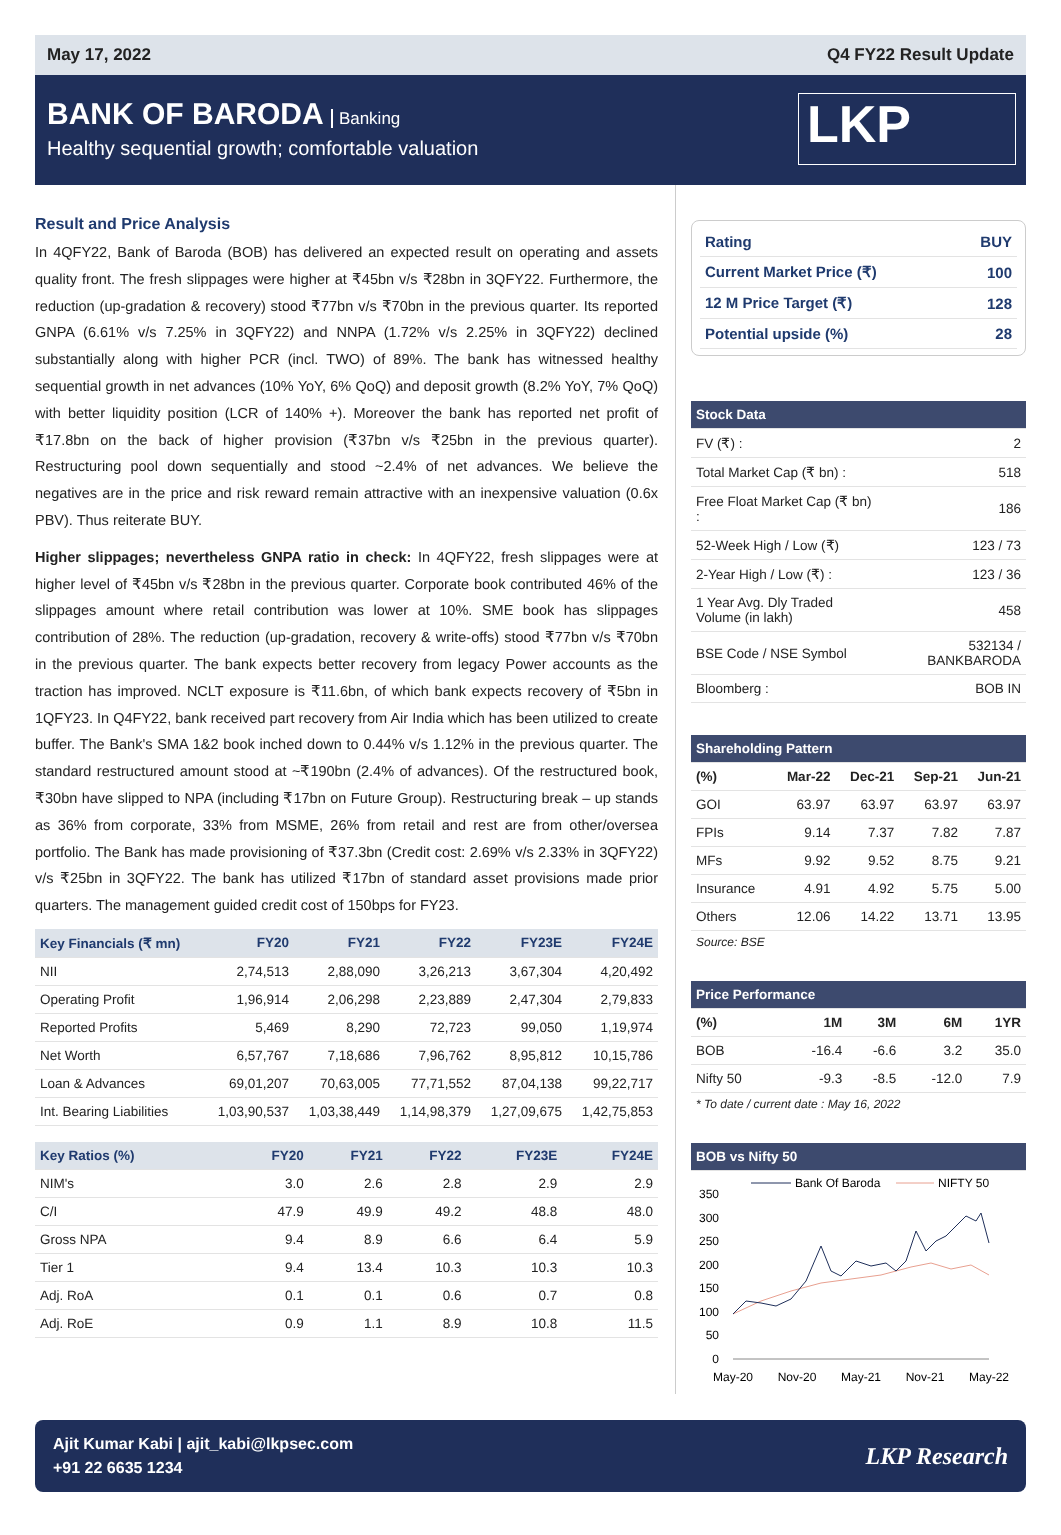May 17, 2022 Q4 FY22 Result Update
BANK OF BARODA Banking
Healthy sequential growth; comfortable valuation
LKP
Result and Price Analysis
In 4QFY22, Bank of Baroda (BOB) has delivered an expected result on operating and assets quality front. The fresh slippages were higher at ₹45bn v/s ₹28bn in 3QFY22. Furthermore, the reduction (up-gradation & recovery) stood ₹77bn v/s ₹70bn in the previous quarter. Its reported GNPA (6.61% v/s 7.25% in 3QFY22) and NNPA (1.72% v/s 2.25% in 3QFY22) declined substantially along with higher PCR (incl. TWO) of 89%. The bank has witnessed healthy sequential growth in net advances (10% YoY, 6% QoQ) and deposit growth (8.2% YoY, 7% QoQ) with better liquidity position (LCR of 140% +). Moreover the bank has reported net profit of ₹17.8bn on the back of higher provision (₹37bn v/s ₹25bn in the previous quarter). Restructuring pool down sequentially and stood ~2.4% of net advances. We believe the negatives are in the price and risk reward remain attractive with an inexpensive valuation (0.6x PBV). Thus reiterate BUY.
Higher slippages; nevertheless GNPA ratio in check: In 4QFY22, fresh slippages were at higher level of ₹45bn v/s ₹28bn in the previous quarter. Corporate book contributed 46% of the slippages amount where retail contribution was lower at 10%. SME book has slippages contribution of 28%. The reduction (up-gradation, recovery & write-offs) stood ₹77bn v/s ₹70bn in the previous quarter. The bank expects better recovery from legacy Power accounts as the traction has improved. NCLT exposure is ₹11.6bn, of which bank expects recovery of ₹5bn in 1QFY23. In Q4FY22, bank received part recovery from Air India which has been utilized to create buffer. The Bank's SMA 1&2 book inched down to 0.44% v/s 1.12% in the previous quarter. The standard restructured amount stood at ~₹190bn (2.4% of advances). Of the restructured book, ₹30bn have slipped to NPA (including ₹17bn on Future Group). Restructuring break – up stands as 36% from corporate, 33% from MSME, 26% from retail and rest are from other/oversea portfolio. The Bank has made provisioning of ₹37.3bn (Credit cost: 2.69% v/s 2.33% in 3QFY22) v/s ₹25bn in 3QFY22. The bank has utilized ₹17bn of standard asset provisions made prior quarters. The management guided credit cost of 150bps for FY23.
| Key Financials (₹ mn) | FY20 | FY21 | FY22 | FY23E | FY24E |
| --- | --- | --- | --- | --- | --- |
| NII | 2,74,513 | 2,88,090 | 3,26,213 | 3,67,304 | 4,20,492 |
| Operating Profit | 1,96,914 | 2,06,298 | 2,23,889 | 2,47,304 | 2,79,833 |
| Reported Profits | 5,469 | 8,290 | 72,723 | 99,050 | 1,19,974 |
| Net Worth | 6,57,767 | 7,18,686 | 7,96,762 | 8,95,812 | 10,15,786 |
| Loan & Advances | 69,01,207 | 70,63,005 | 77,71,552 | 87,04,138 | 99,22,717 |
| Int. Bearing Liabilities | 1,03,90,537 | 1,03,38,449 | 1,14,98,379 | 1,27,09,675 | 1,42,75,853 |
| Key Ratios (%) | FY20 | FY21 | FY22 | FY23E | FY24E |
| --- | --- | --- | --- | --- | --- |
| NIM's | 3.0 | 2.6 | 2.8 | 2.9 | 2.9 |
| C/I | 47.9 | 49.9 | 49.2 | 48.8 | 48.0 |
| Gross NPA | 9.4 | 8.9 | 6.6 | 6.4 | 5.9 |
| Tier 1 | 9.4 | 13.4 | 10.3 | 10.3 | 10.3 |
| Adj. RoA | 0.1 | 0.1 | 0.6 | 0.7 | 0.8 |
| Adj. RoE | 0.9 | 1.1 | 8.9 | 10.8 | 11.5 |
| Rating | BUY |
| Current Market Price (₹) | 100 |
| 12 M Price Target (₹) | 128 |
| Potential upside (%) | 28 |
| Stock Data | |
| --- | --- |
| FV (₹) : | 2 |
| Total Market Cap (₹ bn) : | 518 |
| Free Float Market Cap (₹ bn) : | 186 |
| 52-Week High / Low (₹) | 123 / 73 |
| 2-Year High / Low (₹) : | 123 / 36 |
| 1 Year Avg. Dly Traded Volume (in lakh) | 458 |
| BSE Code / NSE Symbol | 532134 / BANKBARODA |
| Bloomberg : | BOB IN |
| Shareholding Pattern | | | | |
| --- | --- | --- | --- | --- |
| (%) | Mar-22 | Dec-21 | Sep-21 | Jun-21 |
| GOI | 63.97 | 63.97 | 63.97 | 63.97 |
| FPIs | 9.14 | 7.37 | 7.82 | 7.87 |
| MFs | 9.92 | 9.52 | 8.75 | 9.21 |
| Insurance | 4.91 | 4.92 | 5.75 | 5.00 |
| Others | 12.06 | 14.22 | 13.71 | 13.95 |
Source: BSE
| Price Performance | | | | |
| --- | --- | --- | --- | --- |
| (%) | 1M | 3M | 6M | 1YR |
| BOB | -16.4 | -6.6 | 3.2 | 35.0 |
| Nifty 50 | -9.3 | -8.5 | -12.0 | 7.9 |
* To date / current date : May 16, 2022
| BOB vs Nifty 50 |
| --- |
Bank Of Baroda
NIFTY 50
350
300
250
200
150
100
50
0
May-20
Nov-20
May-21
Nov-21
May-22
Ajit Kumar Kabi | ajit_kabi@lkpsec.com
+91 22 6635 1234
LKP Research